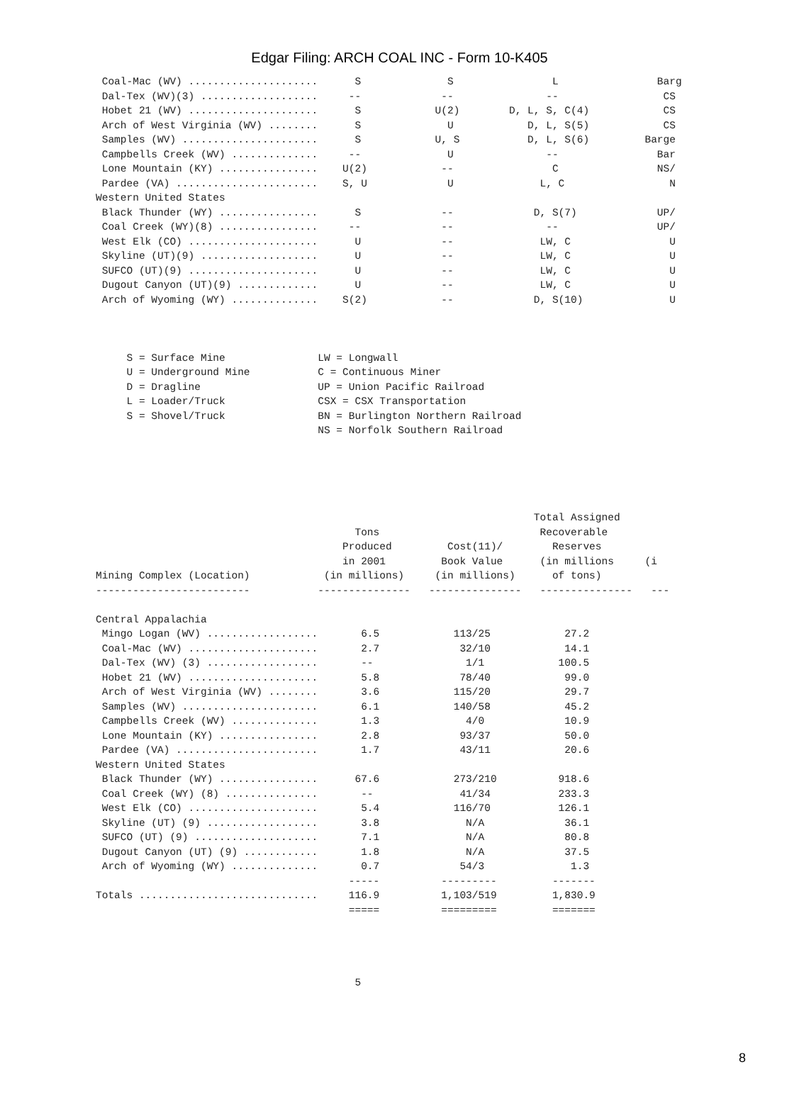Edgar Filing: ARCH COAL INC - Form 10-K405
 Coal-Mac (WV) .....................      S              S                L                Barg
 Dal-Tex (WV)(3) ...................     --             --               --                 CS
 Hobet 21 (WV) .....................      S            U(2)        D, L, S, C(4)            CS
 Arch of West Virginia (WV) ........      S              U            D, L, S(5)            CS
 Samples (WV) ......................      S            U, S           D, L, S(6)         Barge
 Campbells Creek (WV) ..............     --              U               --                Bar
 Lone Mountain (KY) ................    U(2)            --                C                NS/
 Pardee (VA) .......................    S, U             U              L, C                 N
Western United States
 Black Thunder (WY) ................      S             --             D, S(7)             UP/
 Coal Creek (WY)(8) ................     --             --               --                UP/
 West Elk (CO) .....................      U             --              LW, C                U
 Skyline (UT)(9) ...................      U             --              LW, C                U
 SUFCO (UT)(9) .....................      U             --              LW, C                U
 Dugout Canyon (UT)(9) .............      U             --              LW, C                U
 Arch of Wyoming (WY) ..............    S(2)            --             D, S(10)              U



     S = Surface Mine               LW = Longwall
     U = Underground Mine           C = Continuous Miner
     D = Dragline                   UP = Union Pacific Railroad
     L = Loader/Truck               CSX = CSX Transportation
     S = Shovel/Truck               BN = Burlington Northern Railroad
                                    NS = Norfolk Southern Railroad





                                                                       Total Assigned
                                          Tons                          Recoverable
                                        Produced         Cost(11)/        Reserves
                                        in 2001         Book Value      (in millions     (i
Mining Complex (Location)            (in millions)     (in millions)      of tons)
-------------------------           ---------------   ---------------   ---------------   ---

Central Appalachia
 Mingo Logan (WV) ..................       6.5            113/25            27.2
 Coal-Mac (WV) .....................       2.7             32/10            14.1
 Dal-Tex (WV) (3) ..................       --               1/1            100.5
 Hobet 21 (WV) .....................       5.8             78/40            99.0
 Arch of West Virginia (WV) ........       3.6            115/20            29.7
 Samples (WV) ......................       6.1            140/58            45.2
 Campbells Creek (WV) ..............       1.3              4/0             10.9
 Lone Mountain (KY) ................       2.8             93/37            50.0
 Pardee (VA) .......................       1.7             43/11            20.6
Western United States
 Black Thunder (WY) ................      67.6            273/210          918.6
 Coal Creek (WY) (8) ...............       --              41/34           233.3
 West Elk (CO) .....................       5.4            116/70           126.1
 Skyline (UT) (9) ..................       3.8              N/A             36.1
 SUFCO (UT) (9) ....................       7.1              N/A             80.8
 Dugout Canyon (UT) (9) ............       1.8              N/A             37.5
 Arch of Wyoming (WY) ..............       0.7             54/3              1.3
                                         -----          ---------         -------
Totals .............................     116.9          1,103/519         1,830.9
                                         =====          =========         =======




                                          5
8